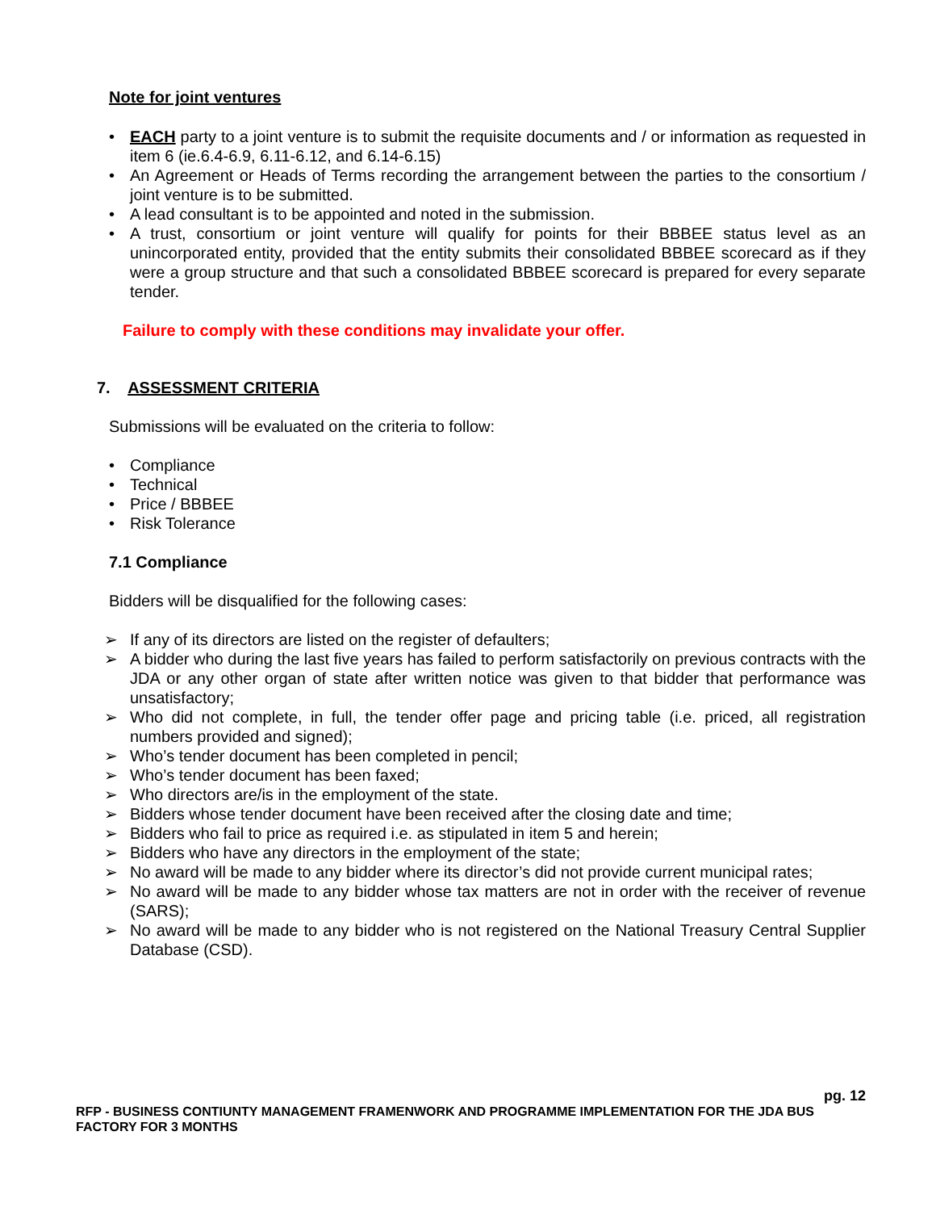Note for joint ventures
• EACH party to a joint venture is to submit the requisite documents and / or information as requested in item 6 (ie.6.4-6.9, 6.11-6.12, and 6.14-6.15)
• An Agreement or Heads of Terms recording the arrangement between the parties to the consortium / joint venture is to be submitted.
• A lead consultant is to be appointed and noted in the submission.
• A trust, consortium or joint venture will qualify for points for their BBBEE status level as an unincorporated entity, provided that the entity submits their consolidated BBBEE scorecard as if they were a group structure and that such a consolidated BBBEE scorecard is prepared for every separate tender.
Failure to comply with these conditions may invalidate your offer.
7. ASSESSMENT CRITERIA
Submissions will be evaluated on the criteria to follow:
• Compliance
• Technical
• Price / BBBEE
• Risk Tolerance
7.1 Compliance
Bidders will be disqualified for the following cases:
➢ If any of its directors are listed on the register of defaulters;
➢ A bidder who during the last five years has failed to perform satisfactorily on previous contracts with the JDA or any other organ of state after written notice was given to that bidder that performance was unsatisfactory;
➢ Who did not complete, in full, the tender offer page and pricing table (i.e. priced, all registration numbers provided and signed);
➢ Who’s tender document has been completed in pencil;
➢ Who’s tender document has been faxed;
➢ Who directors are/is in the employment of the state.
➢ Bidders whose tender document have been received after the closing date and time;
➢ Bidders who fail to price as required i.e. as stipulated in item 5 and herein;
➢ Bidders who have any directors in the employment of the state;
➢ No award will be made to any bidder where its director’s did not provide current municipal rates;
➢ No award will be made to any bidder whose tax matters are not in order with the receiver of revenue (SARS);
➢ No award will be made to any bidder who is not registered on the National Treasury Central Supplier Database (CSD).
pg. 12
RFP - BUSINESS CONTIUNTY MANAGEMENT FRAMENWORK AND PROGRAMME IMPLEMENTATION FOR THE JDA BUS FACTORY FOR 3 MONTHS